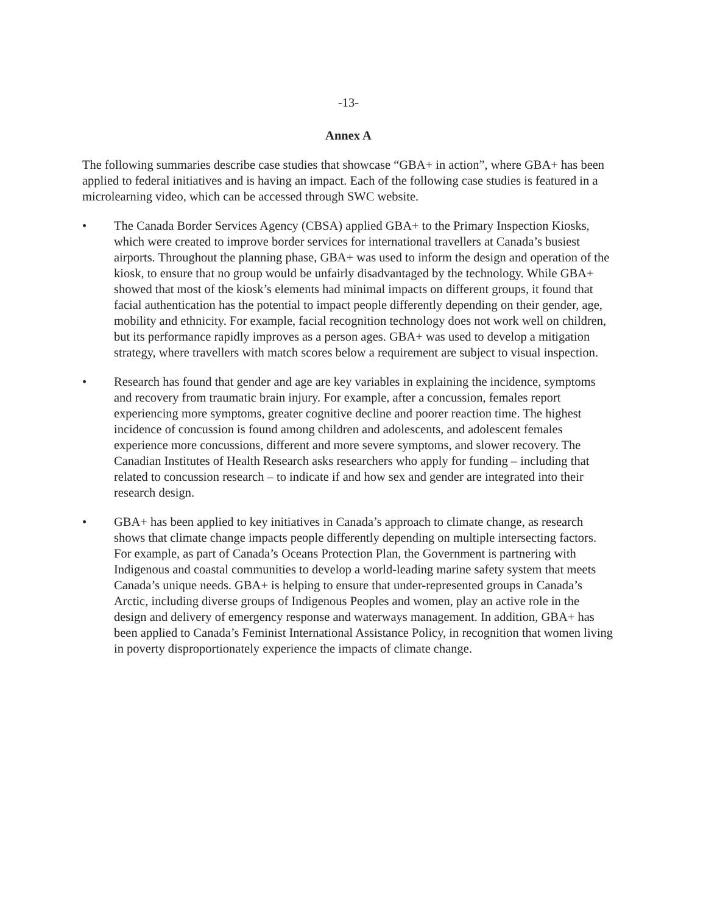-13-
Annex A
The following summaries describe case studies that showcase “GBA+ in action”, where GBA+ has been applied to federal initiatives and is having an impact. Each of the following case studies is featured in a microlearning video, which can be accessed through SWC website.
• The Canada Border Services Agency (CBSA) applied GBA+ to the Primary Inspection Kiosks, which were created to improve border services for international travellers at Canada’s busiest airports. Throughout the planning phase, GBA+ was used to inform the design and operation of the kiosk, to ensure that no group would be unfairly disadvantaged by the technology. While GBA+ showed that most of the kiosk’s elements had minimal impacts on different groups, it found that facial authentication has the potential to impact people differently depending on their gender, age, mobility and ethnicity. For example, facial recognition technology does not work well on children, but its performance rapidly improves as a person ages. GBA+ was used to develop a mitigation strategy, where travellers with match scores below a requirement are subject to visual inspection.
• Research has found that gender and age are key variables in explaining the incidence, symptoms and recovery from traumatic brain injury. For example, after a concussion, females report experiencing more symptoms, greater cognitive decline and poorer reaction time. The highest incidence of concussion is found among children and adolescents, and adolescent females experience more concussions, different and more severe symptoms, and slower recovery. The Canadian Institutes of Health Research asks researchers who apply for funding – including that related to concussion research – to indicate if and how sex and gender are integrated into their research design.
• GBA+ has been applied to key initiatives in Canada’s approach to climate change, as research shows that climate change impacts people differently depending on multiple intersecting factors. For example, as part of Canada’s Oceans Protection Plan, the Government is partnering with Indigenous and coastal communities to develop a world-leading marine safety system that meets Canada’s unique needs. GBA+ is helping to ensure that under-represented groups in Canada’s Arctic, including diverse groups of Indigenous Peoples and women, play an active role in the design and delivery of emergency response and waterways management. In addition, GBA+ has been applied to Canada’s Feminist International Assistance Policy, in recognition that women living in poverty disproportionately experience the impacts of climate change.